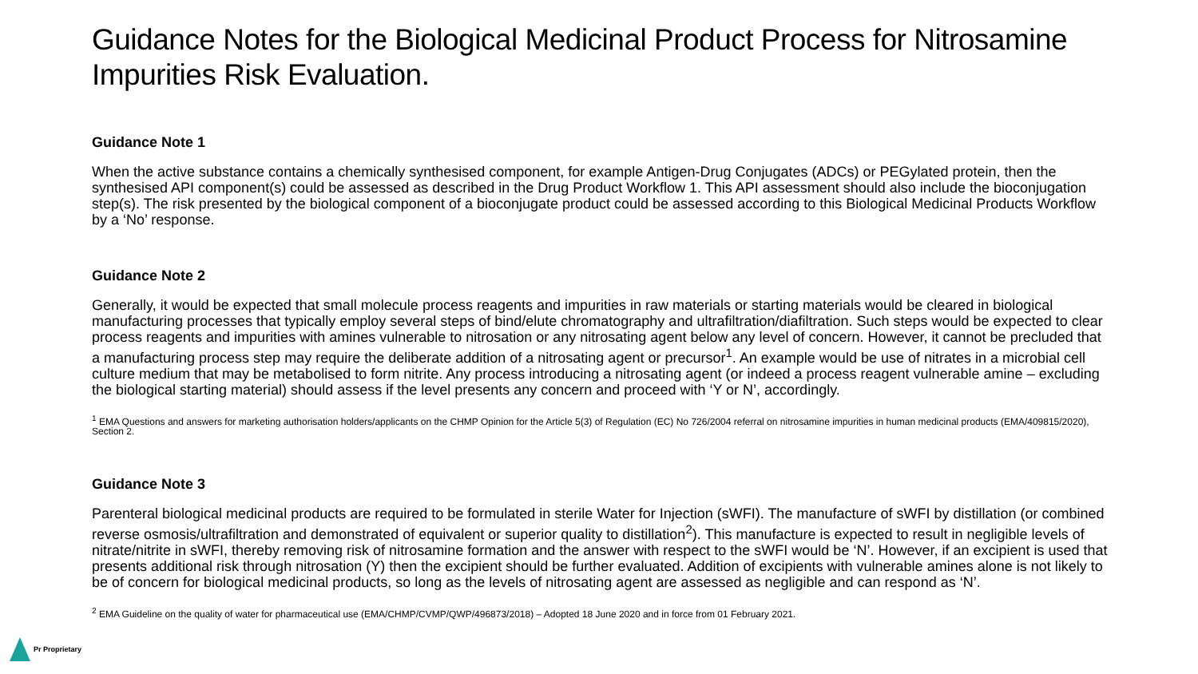Guidance Notes for the Biological Medicinal Product Process for Nitrosamine Impurities Risk Evaluation.
Guidance Note 1
When the active substance contains a chemically synthesised component, for example Antigen-Drug Conjugates (ADCs) or PEGylated protein, then the synthesised API component(s) could be assessed as described in the Drug Product Workflow 1. This API assessment should also include the bioconjugation step(s). The risk presented by the biological component of a bioconjugate product could be assessed according to this Biological Medicinal Products Workflow by a ‘No’ response.
Guidance Note 2
Generally, it would be expected that small molecule process reagents and impurities in raw materials or starting materials would be cleared in biological manufacturing processes that typically employ several steps of bind/elute chromatography and ultrafiltration/diafiltration. Such steps would be expected to clear process reagents and impurities with amines vulnerable to nitrosation or any nitrosating agent below any level of concern. However, it cannot be precluded that a manufacturing process step may require the deliberate addition of a nitrosating agent or precursor<sup>1</sup>. An example would be use of nitrates in a microbial cell culture medium that may be metabolised to form nitrite. Any process introducing a nitrosating agent (or indeed a process reagent vulnerable amine – excluding the biological starting material) should assess if the level presents any concern and proceed with ‘Y or N’, accordingly.
<sup>1</sup> EMA Questions and answers for marketing authorisation holders/applicants on the CHMP Opinion for the Article 5(3) of Regulation (EC) No 726/2004 referral on nitrosamine impurities in human medicinal products (EMA/409815/2020), Section 2.
Guidance Note 3
Parenteral biological medicinal products are required to be formulated in sterile Water for Injection (sWFI). The manufacture of sWFI by distillation (or combined reverse osmosis/ultrafiltration and demonstrated of equivalent or superior quality to distillation<sup>2</sup>). This manufacture is expected to result in negligible levels of nitrate/nitrite in sWFI, thereby removing risk of nitrosamine formation and the answer with respect to the sWFI would be ‘N’. However, if an excipient is used that presents additional risk through nitrosation (Y) then the excipient should be further evaluated. Addition of excipients with vulnerable amines alone is not likely to be of concern for biological medicinal products, so long as the levels of nitrosating agent are assessed as negligible and can respond as ‘N’.
<sup>2</sup> EMA Guideline on the quality of water for pharmaceutical use (EMA/CHMP/CVMP/QWP/496873/2018) – Adopted 18 June 2020 and in force from 01 February 2021.
Pr Proprietary